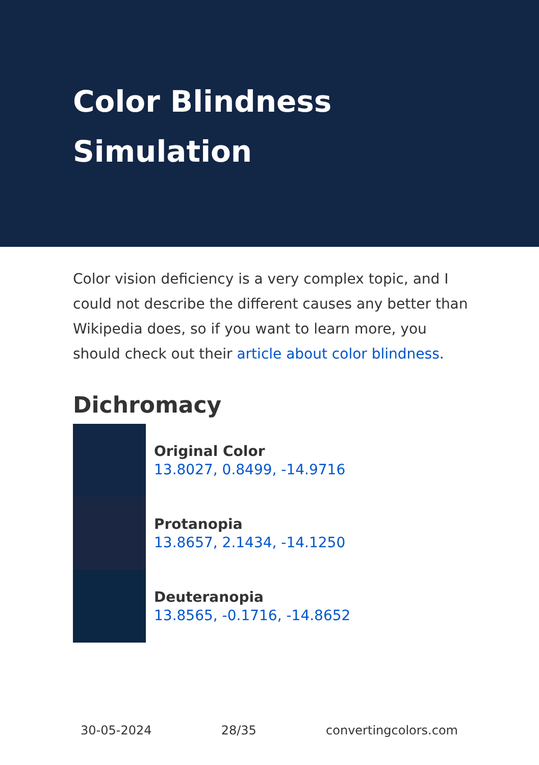Color Blindness
Simulation
Color vision deficiency is a very complex topic, and I could not describe the different causes any better than Wikipedia does, so if you want to learn more, you should check out their article about color blindness.
Dichromacy
Original Color
13.8027, 0.8499, -14.9716
Protanopia
13.8657, 2.1434, -14.1250
Deuteranopia
13.8565, -0.1716, -14.8652
30-05-2024 28/35 convertingcolors.com